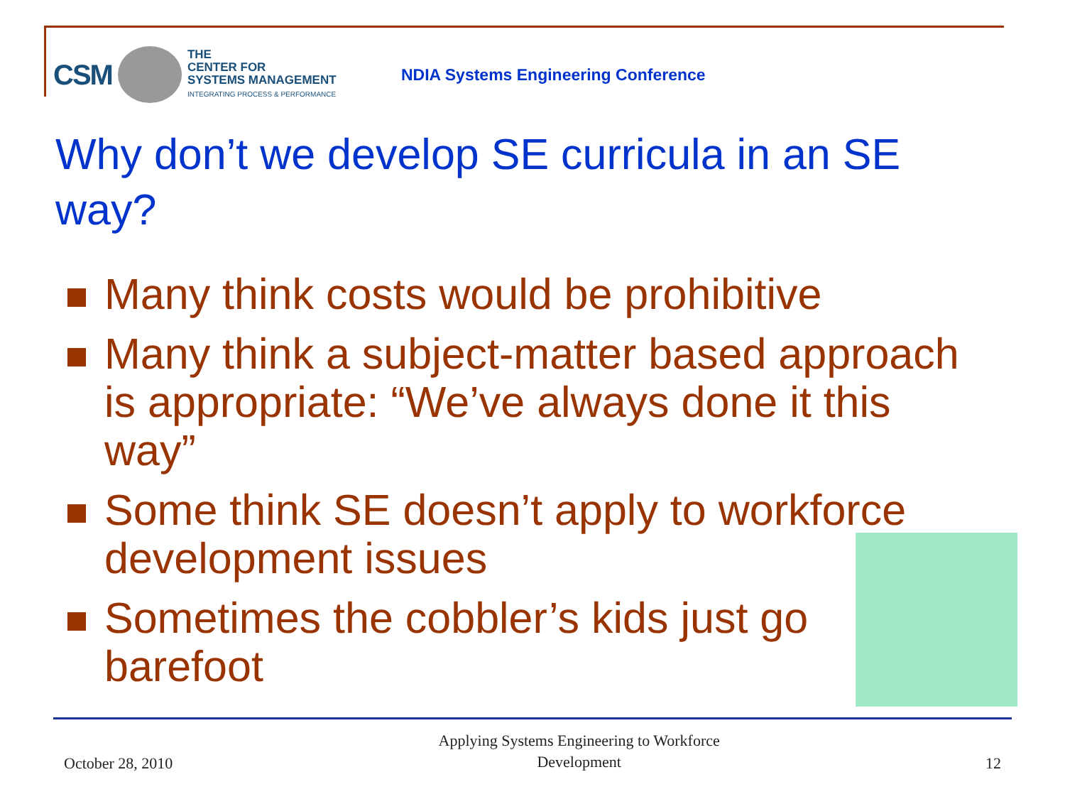CSM
THE
CENTER FOR
SYSTEMS MANAGEMENT
INTEGRATING PROCESS & PERFORMANCE
NDIA Systems Engineering Conference
Why don’t we develop SE curricula in an SE way?
Many think costs would be prohibitive
Many think a subject-matter based approach is appropriate: “We’ve always done it this way”
Some think SE doesn’t apply to workforce development issues
Sometimes the cobbler’s kids just go
barefoot
October 28, 2010 Applying Systems Engineering to Workforce
Development 12